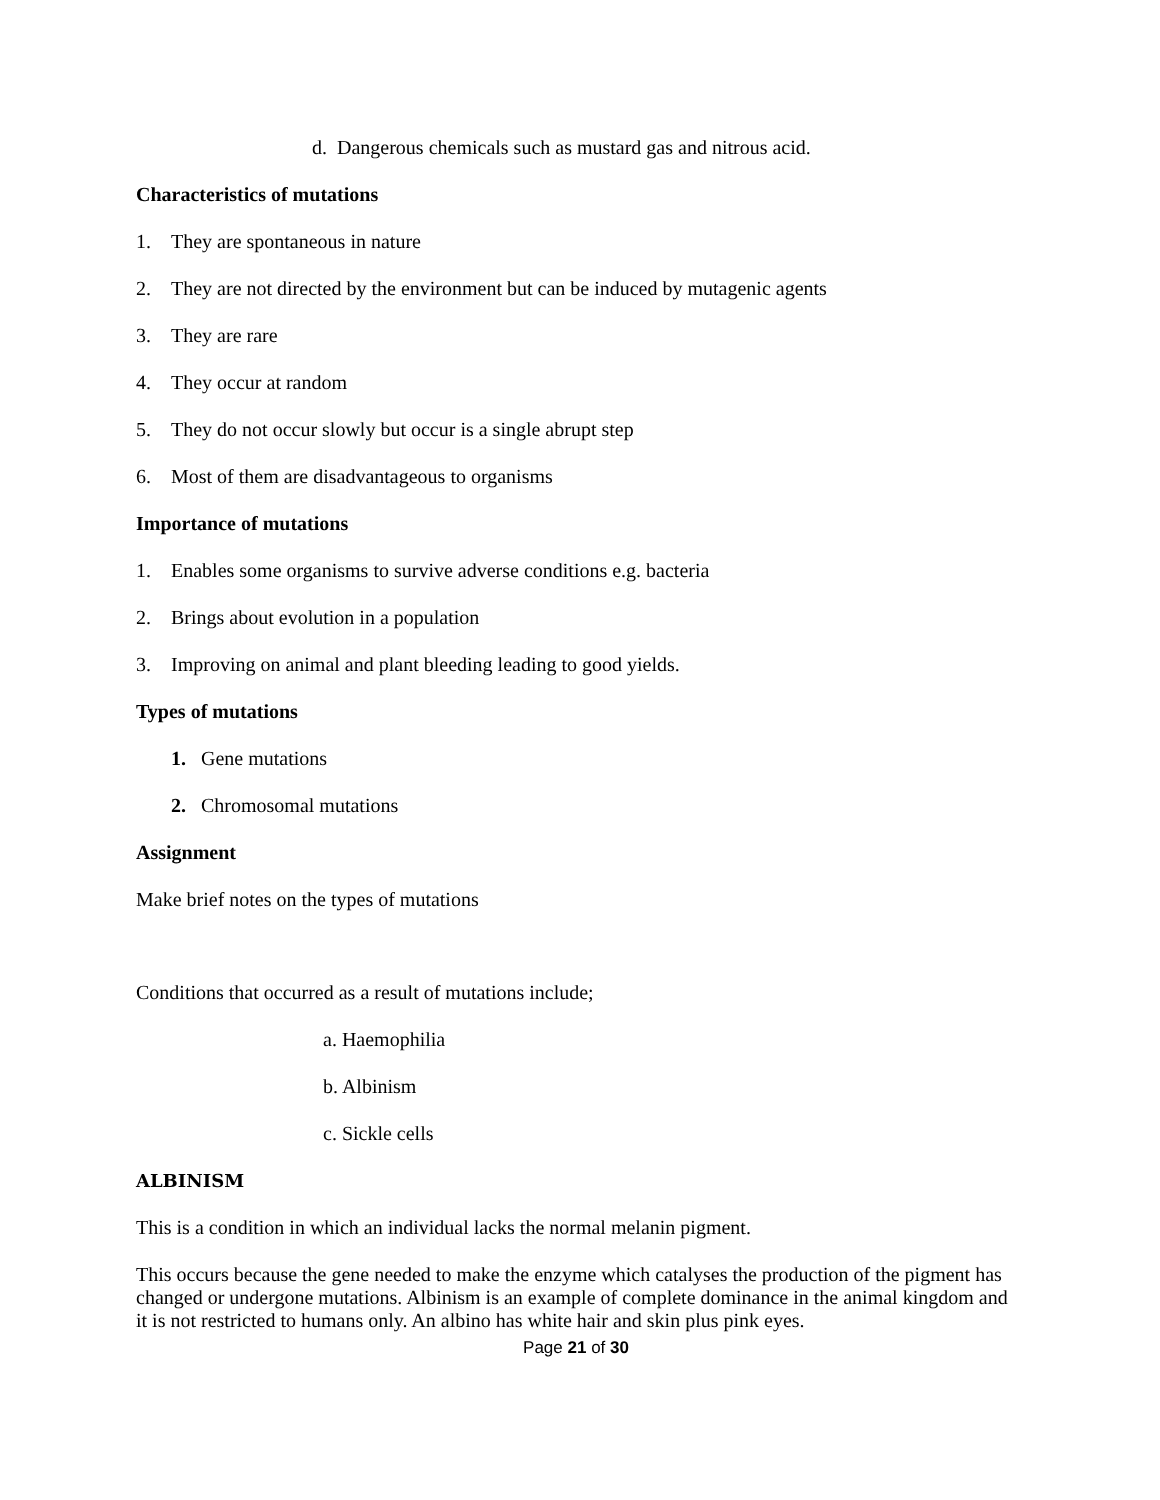d. Dangerous chemicals such as mustard gas and nitrous acid.
Characteristics of mutations
1. They are spontaneous in nature
2. They are not directed by the environment but can be induced by mutagenic agents
3. They are rare
4. They occur at random
5. They do not occur slowly but occur is a single abrupt step
6. Most of them are disadvantageous to organisms
Importance of mutations
1. Enables some organisms to survive adverse conditions e.g. bacteria
2. Brings about evolution in a population
3. Improving on animal and plant bleeding leading to good yields.
Types of mutations
1. Gene mutations
2. Chromosomal mutations
Assignment
Make brief notes on the types of mutations
Conditions that occurred as a result of mutations include;
a. Haemophilia
b. Albinism
c. Sickle cells
ALBINISM
This is a condition in which an individual lacks the normal melanin pigment.
This occurs because the gene needed to make the enzyme which catalyses the production of the pigment has changed or undergone mutations. Albinism is an example of complete dominance in the animal kingdom and it is not restricted to humans only. An albino has white hair and skin plus pink eyes.
Page 21 of 30